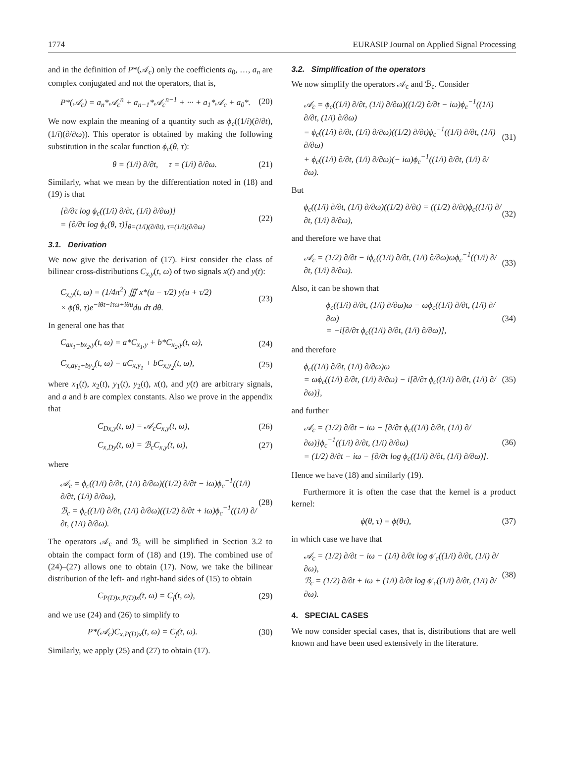1774 EURASIP Journal on Applied Signal Processing
and in the definition of P*(𝒜<sub>c</sub>) only the coefficients a<sub>0</sub>, …, a<sub>n</sub> are complex conjugated and not the operators, that is,
P*(𝒜<sub>c</sub>) = a<sub>n</sub>*𝒜<sub>c</sub><sup>n</sup> + a<sub>n−1</sub>*𝒜<sub>c</sub><sup>n−1</sup> + ··· + a<sub>1</sub>*𝒜<sub>c</sub> + a<sub>0</sub>*.
(20)
We now explain the meaning of a quantity such as ϕ<sub>c</sub>((1/i)(∂/∂t), (1/i)(∂/∂ω)). This operator is obtained by making the following substitution in the scalar function ϕ<sub>c</sub>(θ, τ):
θ = (1/i) ∂/∂t, τ = (1/i) ∂/∂ω.
(21)
Similarly, what we mean by the differentiation noted in (18) and (19) is that
[∂/∂τ log ϕ<sub>c</sub>((1/i) ∂/∂t, (1/i) ∂/∂ω)]
= [∂/∂τ log ϕ<sub>c</sub>(θ, τ)]<sub>θ=(1/i)(∂/∂t), τ=(1/i)(∂/∂ω)</sub>
(22)
3.1. Derivation
We now give the derivation of (17). First consider the class of bilinear cross-distributions C<sub>x,y</sub>(t, ω) of two signals x(t) and y(t):
C<sub>x,y</sub>(t, ω) = (1/4π<sup>2</sup>) ∭ x*(u − τ/2) y(u + τ/2)
× ϕ(θ, τ)e<sup>−iθt−iτω+iθu</sup>du dτ dθ.
(23)
In general one has that
C<sub>ax<sub>1</sub>+bx<sub>2</sub>,y</sub>(t, ω) = a*C<sub>x<sub>1</sub>,y</sub> + b*C<sub>x<sub>2</sub>,y</sub>(t, ω),
(24)
C<sub>x,ay<sub>1</sub>+by<sub>2</sub></sub>(t, ω) = aC<sub>x,y<sub>1</sub></sub> + bC<sub>x,y<sub>2</sub></sub>(t, ω),
(25)
where x<sub>1</sub>(t), x<sub>2</sub>(t), y<sub>1</sub>(t), y<sub>2</sub>(t), x(t), and y(t) are arbitrary signals, and a and b are complex constants. Also we prove in the appendix that
C<sub>Dx,y</sub>(t, ω) = 𝒜<sub>c</sub>C<sub>x,y</sub>(t, ω), (26)
C<sub>x,Dy</sub>(t, ω) = ℬ<sub>c</sub>C<sub>x,y</sub>(t, ω), (27)
where
𝒜<sub>c</sub> = ϕ<sub>c</sub>((1/i) ∂/∂t, (1/i) ∂/∂ω)((1/2) ∂/∂t − iω)ϕ<sub>c</sub><sup>−1</sup>((1/i) ∂/∂t, (1/i) ∂/∂ω),
ℬ<sub>c</sub> = ϕ<sub>c</sub>((1/i) ∂/∂t, (1/i) ∂/∂ω)((1/2) ∂/∂t + iω)ϕ<sub>c</sub><sup>−1</sup>((1/i) ∂/∂t, (1/i) ∂/∂ω).
(28)
The operators 𝒜<sub>c</sub> and ℬ<sub>c</sub> will be simplified in Section 3.2 to obtain the compact form of (18) and (19). The combined use of (24)–(27) allows one to obtain (17). Now, we take the bilinear distribution of the left- and right-hand sides of (15) to obtain
C<sub>P(D)x,P(D)x</sub>(t, ω) = C<sub>f</sub>(t, ω), (29)
and we use (24) and (26) to simplify to
P*(𝒜<sub>c</sub>)C<sub>x,P(D)x</sub>(t, ω) = C<sub>f</sub>(t, ω).
(30)
Similarly, we apply (25) and (27) to obtain (17).
3.2. Simplification of the operators
We now simplify the operators 𝒜<sub>c</sub> and ℬ<sub>c</sub>. Consider
𝒜<sub>c</sub> = ϕ<sub>c</sub>((1/i) ∂/∂t, (1/i) ∂/∂ω)((1/2) ∂/∂t − iω)ϕ<sub>c</sub><sup>−1</sup>((1/i) ∂/∂t, (1/i) ∂/∂ω)
= ϕ<sub>c</sub>((1/i) ∂/∂t, (1/i) ∂/∂ω)((1/2) ∂/∂t)ϕ<sub>c</sub><sup>−1</sup>((1/i) ∂/∂t, (1/i) ∂/∂ω)
+ ϕ<sub>c</sub>((1/i) ∂/∂t, (1/i) ∂/∂ω)(− iω)ϕ<sub>c</sub><sup>−1</sup>((1/i) ∂/∂t, (1/i) ∂/∂ω).
(31)
But
ϕ<sub>c</sub>((1/i) ∂/∂t, (1/i) ∂/∂ω)((1/2) ∂/∂t) = ((1/2) ∂/∂t)ϕ<sub>c</sub>((1/i) ∂/∂t, (1/i) ∂/∂ω),
(32)
and therefore we have that
𝒜<sub>c</sub> = (1/2) ∂/∂t − iϕ<sub>c</sub>((1/i) ∂/∂t, (1/i) ∂/∂ω)ωϕ<sub>c</sub><sup>−1</sup>((1/i) ∂/∂t, (1/i) ∂/∂ω).
(33)
Also, it can be shown that
ϕ<sub>c</sub>((1/i) ∂/∂t, (1/i) ∂/∂ω)ω − ωϕ<sub>c</sub>((1/i) ∂/∂t, (1/i) ∂/∂ω)
= −i[∂/∂τ ϕ<sub>c</sub>((1/i) ∂/∂t, (1/i) ∂/∂ω)],
(34)
and therefore
ϕ<sub>c</sub>((1/i) ∂/∂t, (1/i) ∂/∂ω)ω
= ωϕ<sub>c</sub>((1/i) ∂/∂t, (1/i) ∂/∂ω) − i[∂/∂τ ϕ<sub>c</sub>((1/i) ∂/∂t, (1/i) ∂/∂ω)],
(35)
and further
𝒜<sub>c</sub> = (1/2) ∂/∂t − iω − [∂/∂τ ϕ<sub>c</sub>((1/i) ∂/∂t, (1/i) ∂/∂ω)]ϕ<sub>c</sub><sup>−1</sup>((1/i) ∂/∂t, (1/i) ∂/∂ω)
= (1/2) ∂/∂t − iω − [∂/∂τ log ϕ<sub>c</sub>((1/i) ∂/∂t, (1/i) ∂/∂ω)].
(36)
Hence we have (18) and similarly (19).
Furthermore it is often the case that the kernel is a product kernel:
ϕ(θ, τ) = ϕ(θτ), (37)
in which case we have that
𝒜<sub>c</sub> = (1/2) ∂/∂t − iω − (1/i) ∂/∂t log ϕ′<sub>c</sub>((1/i) ∂/∂t, (1/i) ∂/∂ω),
ℬ<sub>c</sub> = (1/2) ∂/∂t + iω + (1/i) ∂/∂t log ϕ′<sub>c</sub>((1/i) ∂/∂t, (1/i) ∂/∂ω).
(38)
4. SPECIAL CASES
We now consider special cases, that is, distributions that are well known and have been used extensively in the literature.